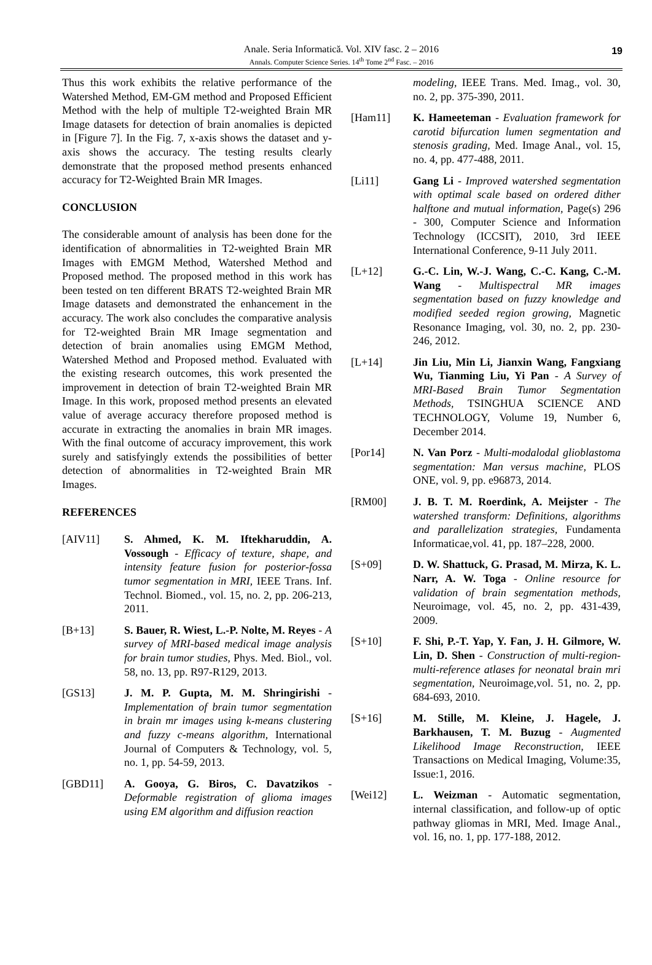Anale. Seria Informatică. Vol. XIV fasc. 2 – 2016
Annals. Computer Science Series. 14<sup>th</sup> Tome 2<sup>nd</sup> Fasc. – 2016
19
Thus this work exhibits the relative performance of the Watershed Method, EM-GM method and Proposed Efficient Method with the help of multiple T2-weighted Brain MR Image datasets for detection of brain anomalies is depicted in [Figure 7]. In the Fig. 7, x-axis shows the dataset and y-axis shows the accuracy. The testing results clearly demonstrate that the proposed method presents enhanced accuracy for T2-Weighted Brain MR Images.
CONCLUSION
The considerable amount of analysis has been done for the identification of abnormalities in T2-weighted Brain MR Images with EMGM Method, Watershed Method and Proposed method. The proposed method in this work has been tested on ten different BRATS T2-weighted Brain MR Image datasets and demonstrated the enhancement in the accuracy. The work also concludes the comparative analysis for T2-weighted Brain MR Image segmentation and detection of brain anomalies using EMGM Method, Watershed Method and Proposed method. Evaluated with the existing research outcomes, this work presented the improvement in detection of brain T2-weighted Brain MR Image. In this work, proposed method presents an elevated value of average accuracy therefore proposed method is accurate in extracting the anomalies in brain MR images. With the final outcome of accuracy improvement, this work surely and satisfyingly extends the possibilities of better detection of abnormalities in T2-weighted Brain MR Images.
REFERENCES
[AIV11] S. Ahmed, K. M. Iftekharuddin, A. Vossough - Efficacy of texture, shape, and intensity feature fusion for posterior-fossa tumor segmentation in MRI, IEEE Trans. Inf. Technol. Biomed., vol. 15, no. 2, pp. 206-213, 2011.
[B+13] S. Bauer, R. Wiest, L.-P. Nolte, M. Reyes - A survey of MRI-based medical image analysis for brain tumor studies, Phys. Med. Biol., vol. 58, no. 13, pp. R97-R129, 2013.
[GS13] J. M. P. Gupta, M. M. Shringirishi - Implementation of brain tumor segmentation in brain mr images using k-means clustering and fuzzy c-means algorithm, International Journal of Computers & Technology, vol. 5, no. 1, pp. 54-59, 2013.
[GBD11] A. Gooya, G. Biros, C. Davatzikos - Deformable registration of glioma images using EM algorithm and diffusion reaction
modeling, IEEE Trans. Med. Imag., vol. 30, no. 2, pp. 375-390, 2011.
[Ham11] K. Hameeteman - Evaluation framework for carotid bifurcation lumen segmentation and stenosis grading, Med. Image Anal., vol. 15, no. 4, pp. 477-488, 2011.
[Li11] Gang Li - Improved watershed segmentation with optimal scale based on ordered dither halftone and mutual information, Page(s) 296 - 300, Computer Science and Information Technology (ICCSIT), 2010, 3rd IEEE International Conference, 9-11 July 2011.
[L+12] G.-C. Lin, W.-J. Wang, C.-C. Kang, C.-M. Wang - Multispectral MR images segmentation based on fuzzy knowledge and modified seeded region growing, Magnetic Resonance Imaging, vol. 30, no. 2, pp. 230-246, 2012.
[L+14] Jin Liu, Min Li, Jianxin Wang, Fangxiang Wu, Tianming Liu, Yi Pan - A Survey of MRI-Based Brain Tumor Segmentation Methods, TSINGHUA SCIENCE AND TECHNOLOGY, Volume 19, Number 6, December 2014.
[Por14] N. Van Porz - Multi-modalodal glioblastoma segmentation: Man versus machine, PLOS ONE, vol. 9, pp. e96873, 2014.
[RM00] J. B. T. M. Roerdink, A. Meijster - The watershed transform: Definitions, algorithms and parallelization strategies, Fundamenta Informaticae,vol. 41, pp. 187–228, 2000.
[S+09] D. W. Shattuck, G. Prasad, M. Mirza, K. L. Narr, A. W. Toga - Online resource for validation of brain segmentation methods, Neuroimage, vol. 45, no. 2, pp. 431-439, 2009.
[S+10] F. Shi, P.-T. Yap, Y. Fan, J. H. Gilmore, W. Lin, D. Shen - Construction of multi-region-multi-reference atlases for neonatal brain mri segmentation, Neuroimage,vol. 51, no. 2, pp. 684-693, 2010.
[S+16] M. Stille, M. Kleine, J. Hagele, J. Barkhausen, T. M. Buzug - Augmented Likelihood Image Reconstruction, IEEE Transactions on Medical Imaging, Volume:35, Issue:1, 2016.
[Wei12] L. Weizman - Automatic segmentation, internal classification, and follow-up of optic pathway gliomas in MRI, Med. Image Anal., vol. 16, no. 1, pp. 177-188, 2012.